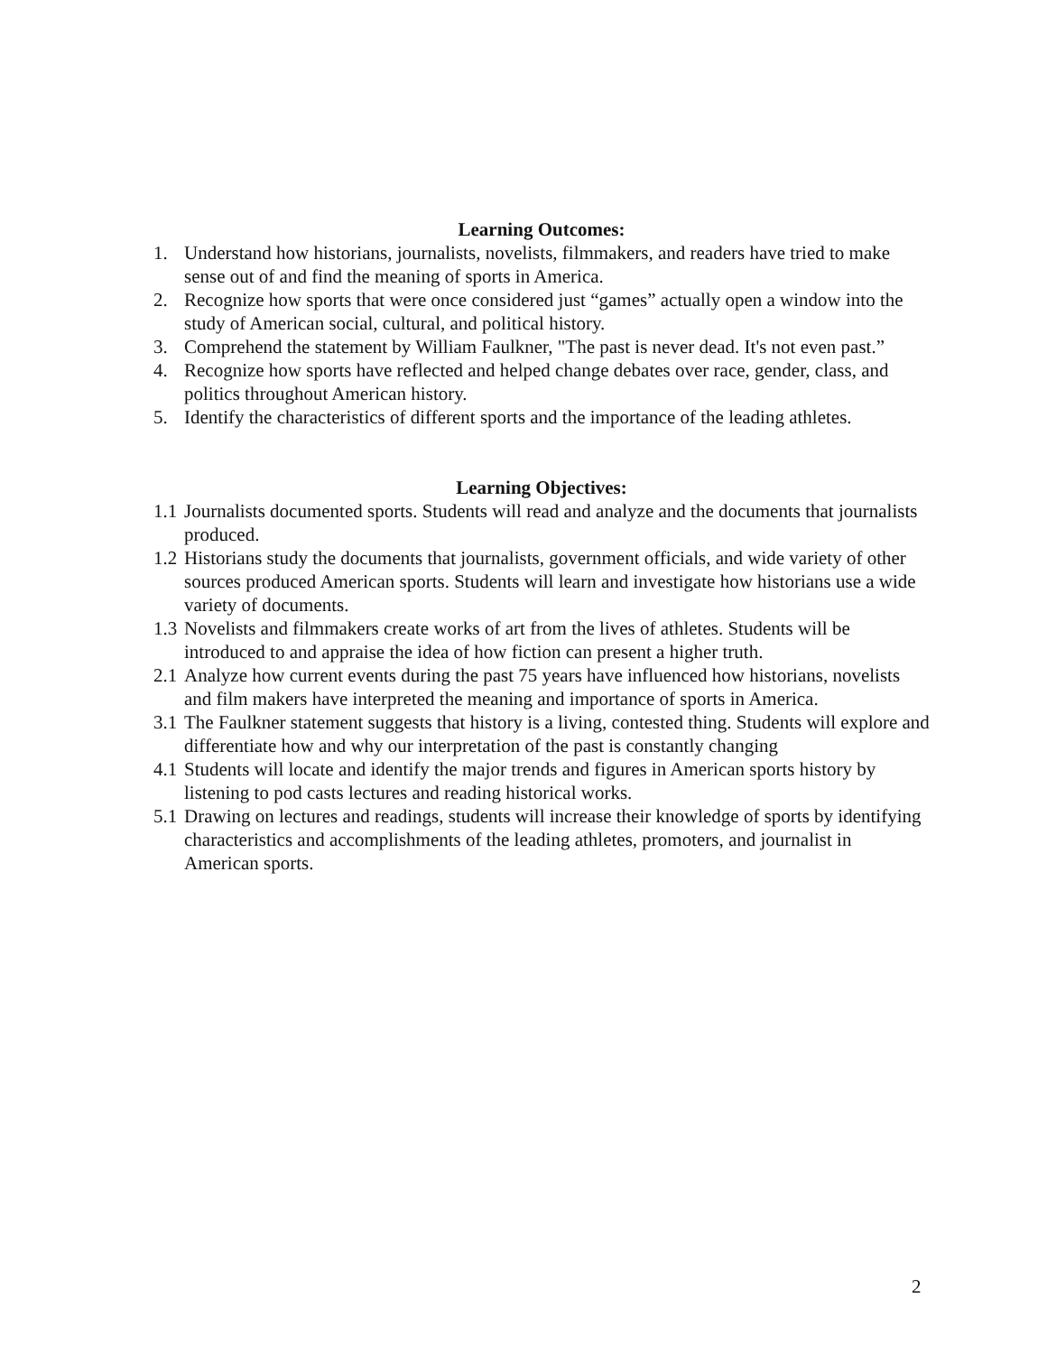Learning Outcomes:
1. Understand how historians, journalists, novelists, filmmakers, and readers have tried to make sense out of and find the meaning of sports in America.
2. Recognize how sports that were once considered just “games” actually open a window into the study of American social, cultural, and political history.
3. Comprehend the statement by William Faulkner, "The past is never dead. It's not even past.”
4. Recognize how sports have reflected and helped change debates over race, gender, class, and politics throughout American history.
5. Identify the characteristics of different sports and the importance of the leading athletes.
Learning Objectives:
1.1 Journalists documented sports. Students will read and analyze and the documents that journalists produced.
1.2 Historians study the documents that journalists, government officials, and wide variety of other sources produced American sports. Students will learn and investigate how historians use a wide variety of documents.
1.3 Novelists and filmmakers create works of art from the lives of athletes. Students will be introduced to and appraise the idea of how fiction can present a higher truth.
2.1 Analyze how current events during the past 75 years have influenced how historians, novelists and film makers have interpreted the meaning and importance of sports in America.
3.1 The Faulkner statement suggests that history is a living, contested thing. Students will explore and differentiate how and why our interpretation of the past is constantly changing
4.1 Students will locate and identify the major trends and figures in American sports history by listening to pod casts lectures and reading historical works.
5.1 Drawing on lectures and readings, students will increase their knowledge of sports by identifying characteristics and accomplishments of the leading athletes, promoters, and journalist in American sports.
2